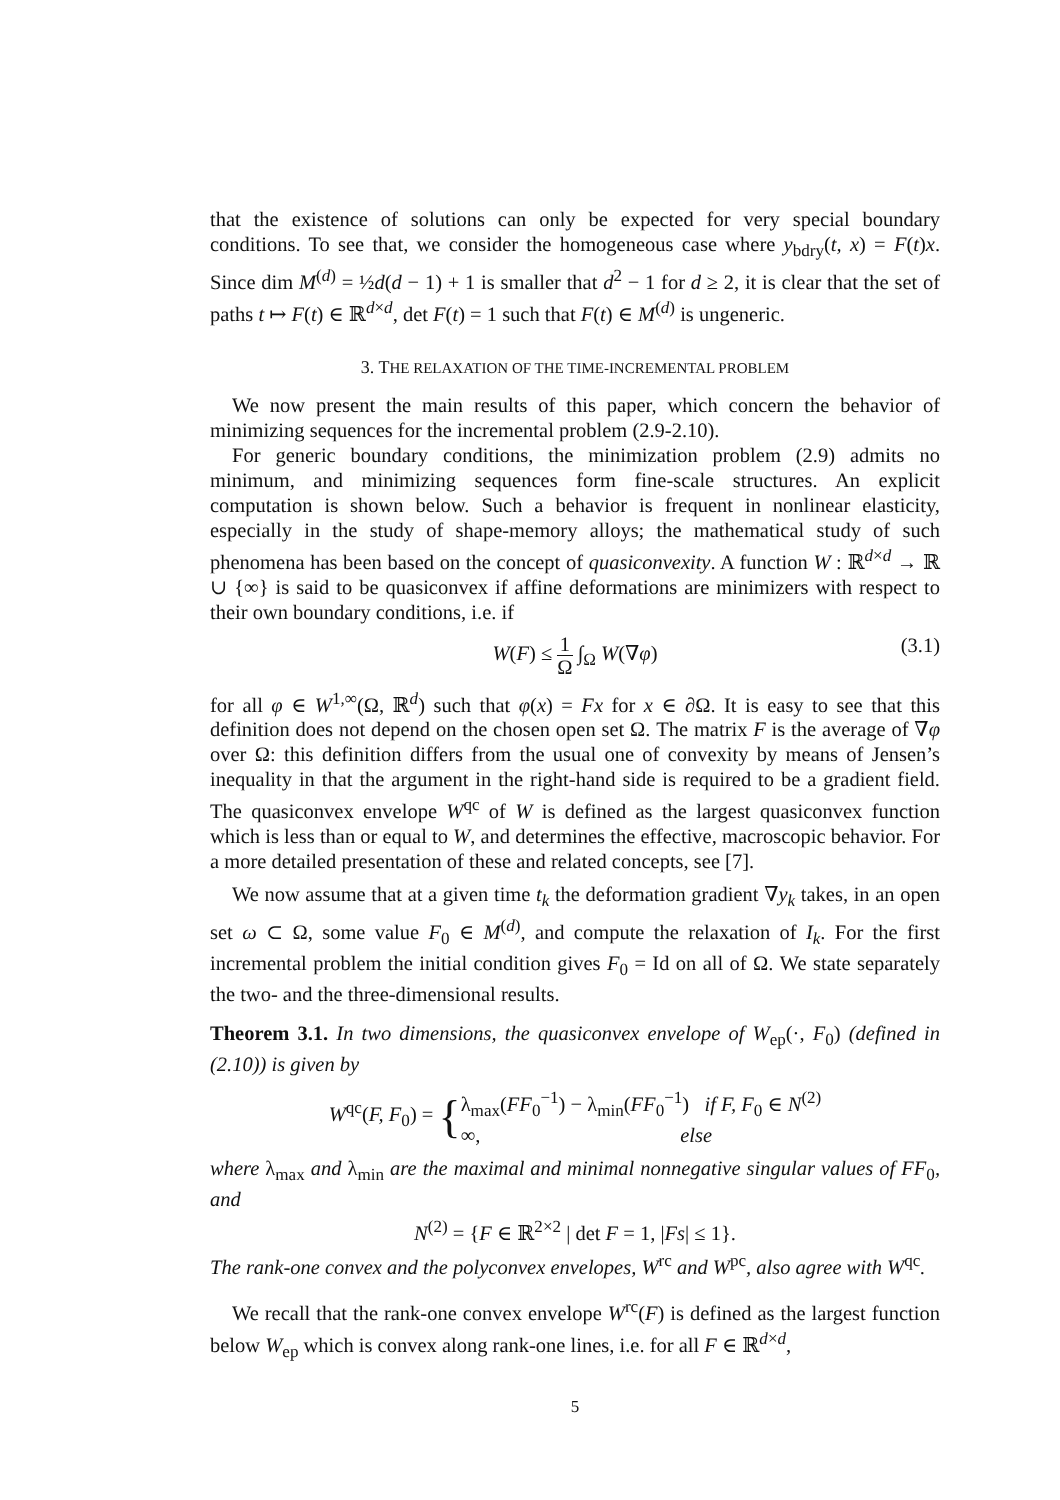that the existence of solutions can only be expected for very special boundary conditions. To see that, we consider the homogeneous case where y<sub>bdry</sub>(t, x) = F(t)x. Since dim M<sup>(d)</sup> = ½d(d − 1) + 1 is smaller that d<sup>2</sup> − 1 for d ≥ 2, it is clear that the set of paths t ↦ F(t) ∈ ℝ<sup>d×d</sup>, det F(t) = 1 such that F(t) ∈ M<sup>(d)</sup> is ungeneric.
3. THE RELAXATION OF THE TIME-INCREMENTAL PROBLEM
We now present the main results of this paper, which concern the behavior of minimizing sequences for the incremental problem (2.9-2.10).
For generic boundary conditions, the minimization problem (2.9) admits no minimum, and minimizing sequences form fine-scale structures. An explicit computation is shown below. Such a behavior is frequent in nonlinear elasticity, especially in the study of shape-memory alloys; the mathematical study of such phenomena has been based on the concept of quasiconvexity. A function W : ℝ<sup>d×d</sup> → ℝ ∪ {∞} is said to be quasiconvex if affine deformations are minimizers with respect to their own boundary conditions, i.e. if
W(F) ≤ 1 Ω ∫<sub>Ω</sub> W(∇φ) (3.1)
for all φ ∈ W<sup>1,∞</sup>(Ω, ℝ<sup>d</sup>) such that φ(x) = Fx for x ∈ ∂Ω. It is easy to see that this definition does not depend on the chosen open set Ω. The matrix F is the average of ∇φ over Ω: this definition differs from the usual one of convexity by means of Jensen’s inequality in that the argument in the right-hand side is required to be a gradient field. The quasiconvex envelope W<sup>qc</sup> of W is defined as the largest quasiconvex function which is less than or equal to W, and determines the effective, macroscopic behavior. For a more detailed presentation of these and related concepts, see [7].
We now assume that at a given time t<sub>k</sub> the deformation gradient ∇y<sub>k</sub> takes, in an open set ω ⊂ Ω, some value F<sub>0</sub> ∈ M<sup>(d)</sup>, and compute the relaxation of I<sub>k</sub>. For the first incremental problem the initial condition gives F<sub>0</sub> = Id on all of Ω. We state separately the two- and the three-dimensional results.
Theorem 3.1. In two dimensions, the quasiconvex envelope of W<sub>ep</sub>(·, F<sub>0</sub>) (defined in (2.10)) is given by
W<sup>qc</sup>(F, F<sub>0</sub>) = {λ<sub>max</sub>(FF<sub>0</sub><sup>−1</sup>) − λ<sub>min</sub>(FF<sub>0</sub><sup>−1</sup>) if F, F<sub>0</sub> ∈ N<sup>(2)</sup>
∞, else
where λ<sub>max</sub> and λ<sub>min</sub> are the maximal and minimal nonnegative singular values of FF<sub>0</sub>, and
N<sup>(2)</sup> = {F ∈ ℝ<sup>2×2</sup> | det F = 1, |Fs| ≤ 1}.
The rank-one convex and the polyconvex envelopes, W<sup>rc</sup> and W<sup>pc</sup>, also agree with W<sup>qc</sup>.
We recall that the rank-one convex envelope W<sup>rc</sup>(F) is defined as the largest function below W<sub>ep</sub> which is convex along rank-one lines, i.e. for all F ∈ ℝ<sup>d×d</sup>,
5